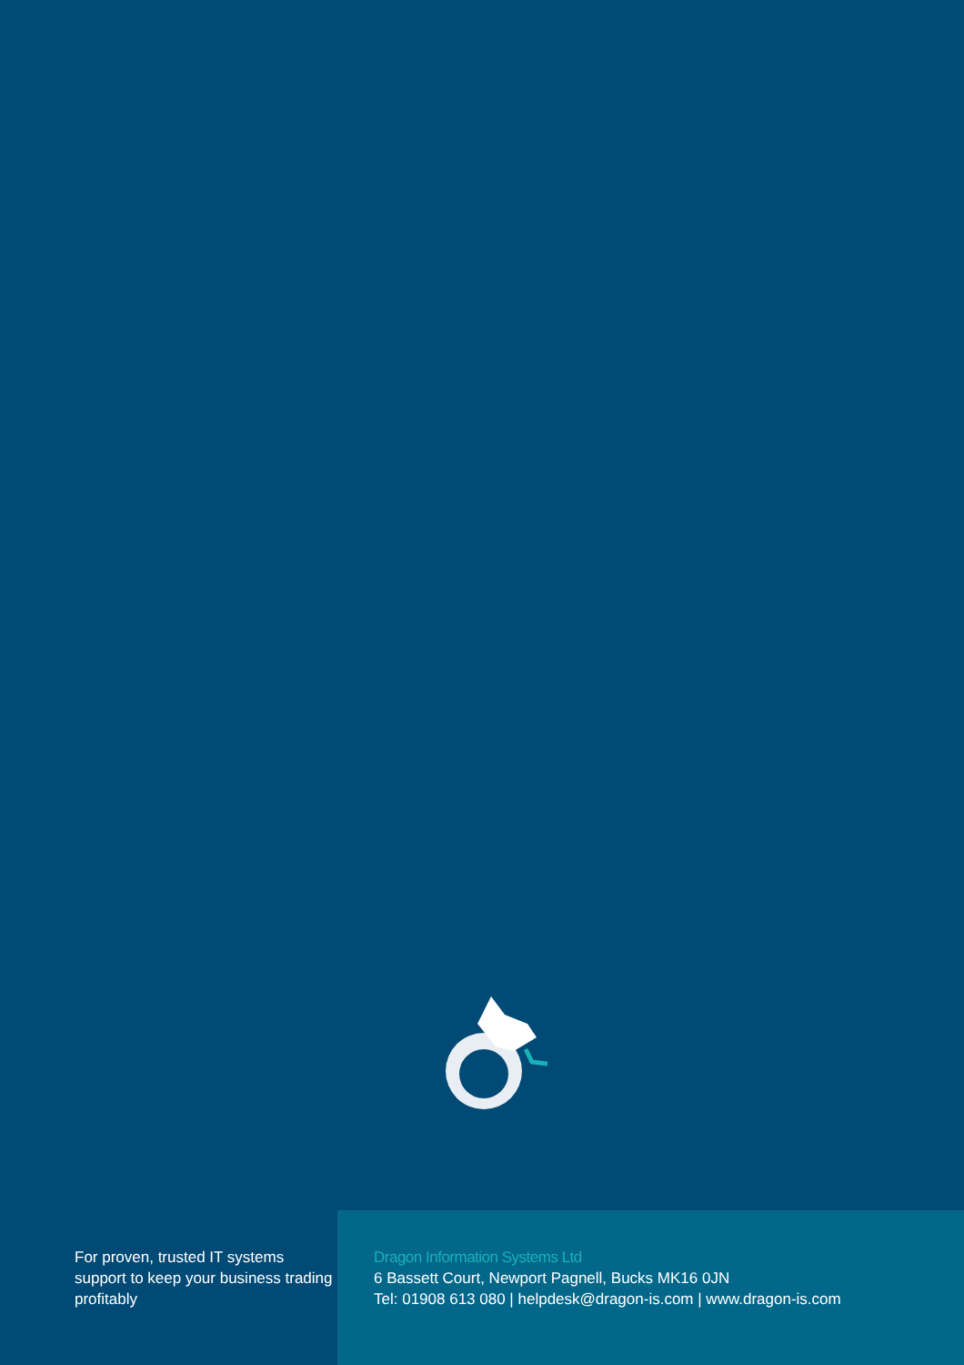For proven, trusted IT systems support to keep your business trading profitably
Dragon Information Systems Ltd
6 Bassett Court, Newport Pagnell, Bucks MK16 0JN
Tel: 01908 613 080 | helpdesk@dragon-is.com | www.dragon-is.com